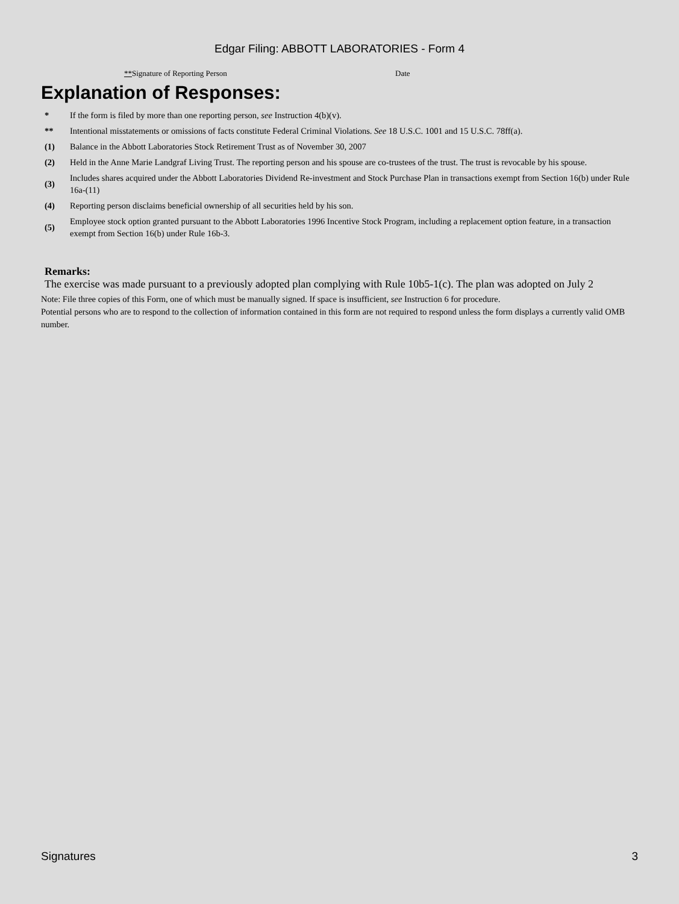Edgar Filing: ABBOTT LABORATORIES - Form 4
**Signature of Reporting Person Date
Explanation of Responses:
| * | If the form is filed by more than one reporting person, see Instruction 4(b)(v). |
| ** | Intentional misstatements or omissions of facts constitute Federal Criminal Violations. See 18 U.S.C. 1001 and 15 U.S.C. 78ff(a). |
| (1) | Balance in the Abbott Laboratories Stock Retirement Trust as of November 30, 2007 |
| (2) | Held in the Anne Marie Landgraf Living Trust. The reporting person and his spouse are co-trustees of the trust. The trust is revocable by his spouse. |
| (3) | Includes shares acquired under the Abbott Laboratories Dividend Re-investment and Stock Purchase Plan in transactions exempt from Section 16(b) under Rule 16a-(11) |
| (4) | Reporting person disclaims beneficial ownership of all securities held by his son. |
| (5) | Employee stock option granted pursuant to the Abbott Laboratories 1996 Incentive Stock Program, including a replacement option feature, in a transaction exempt from Section 16(b) under Rule 16b-3. |
Remarks:
The exercise was made pursuant to a previously adopted plan complying with Rule 10b5-1(c). The plan was adopted on July 2
Note: File three copies of this Form, one of which must be manually signed. If space is insufficient, see Instruction 6 for procedure.
Potential persons who are to respond to the collection of information contained in this form are not required to respond unless the form displays a currently valid OMB number.
Signatures 3